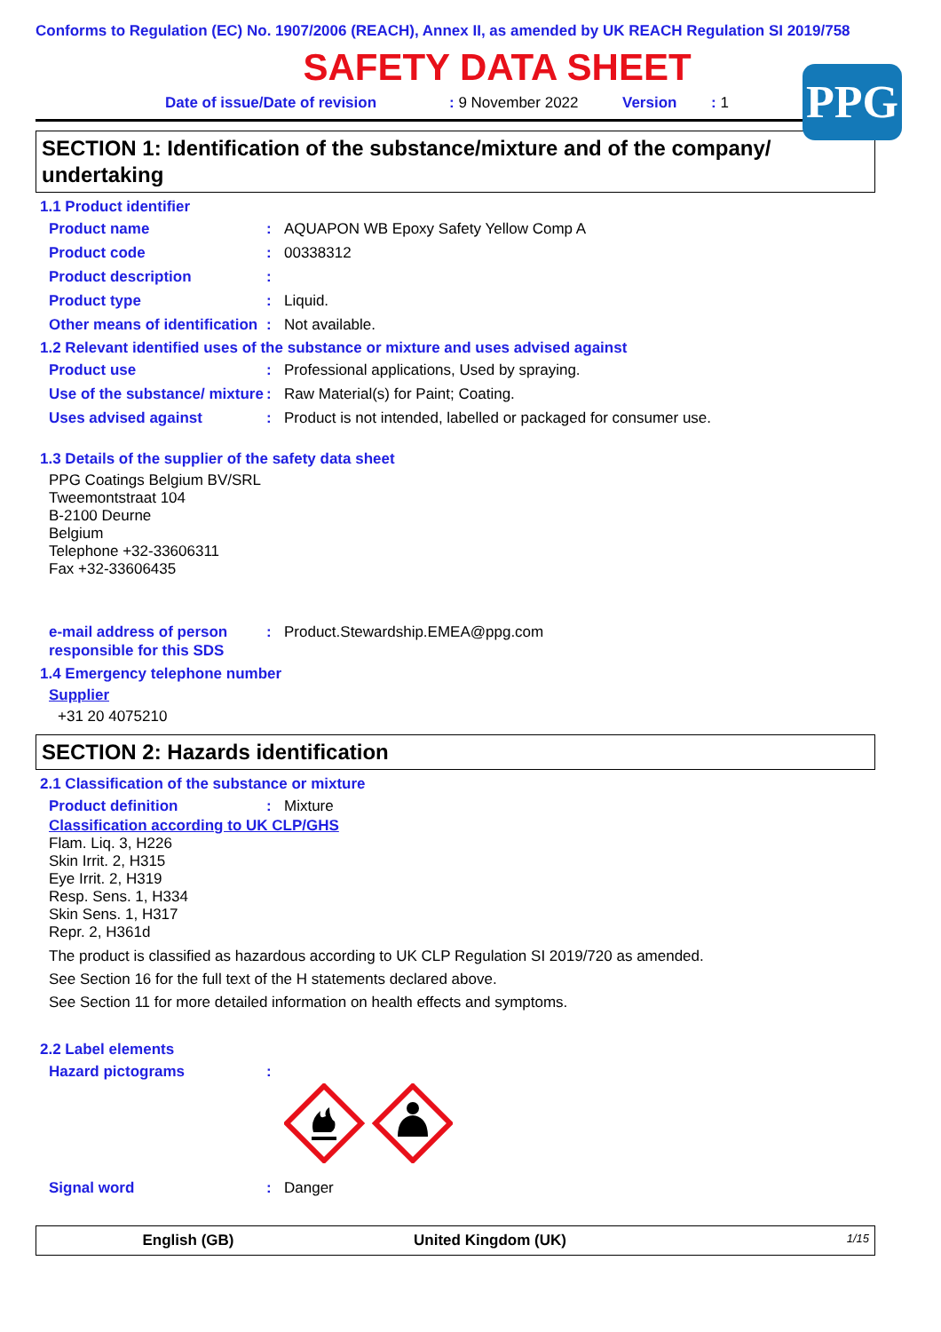Conforms to Regulation (EC) No. 1907/2006 (REACH), Annex II, as amended by UK REACH Regulation SI 2019/758
PPG
SAFETY DATA SHEET
Date of issue/Date of revision: 9 November 2022 Version: 1
SECTION 1: Identification of the substance/mixture and of the company/ undertaking
1.1 Product identifier
Product name : AQUAPON WB Epoxy Safety Yellow Comp A
Product code : 00338312
Product description :
Product type : Liquid.
Other means of identification
: Not available.
1.2 Relevant identified uses of the substance or mixture and uses advised against
Product use : Professional applications, Used by spraying.
Use of the substance/ mixture
: Raw Material(s) for Paint; Coating.
Uses advised against : Product is not intended, labelled or packaged for consumer use.
1.3 Details of the supplier of the safety data sheet
PPG Coatings Belgium BV/SRL
Tweemontstraat 104
B-2100 Deurne
Belgium
Telephone +32-33606311
Fax +32-33606435
e-mail address of person responsible for this SDS
: Product.Stewardship.EMEA@ppg.com
1.4 Emergency telephone number
Supplier
+31 20 4075210
SECTION 2: Hazards identification
2.1 Classification of the substance or mixture
Product definition : Mixture
Classification according to UK CLP/GHS
Flam. Liq. 3, H226
Skin Irrit. 2, H315
Eye Irrit. 2, H319
Resp. Sens. 1, H334
Skin Sens. 1, H317
Repr. 2, H361d
The product is classified as hazardous according to UK CLP Regulation SI 2019/720 as amended.
See Section 16 for the full text of the H statements declared above.
See Section 11 for more detailed information on health effects and symptoms.
2.2 Label elements
Hazard pictograms :
Signal word : Danger
English (GB) United Kingdom (UK) 1/15